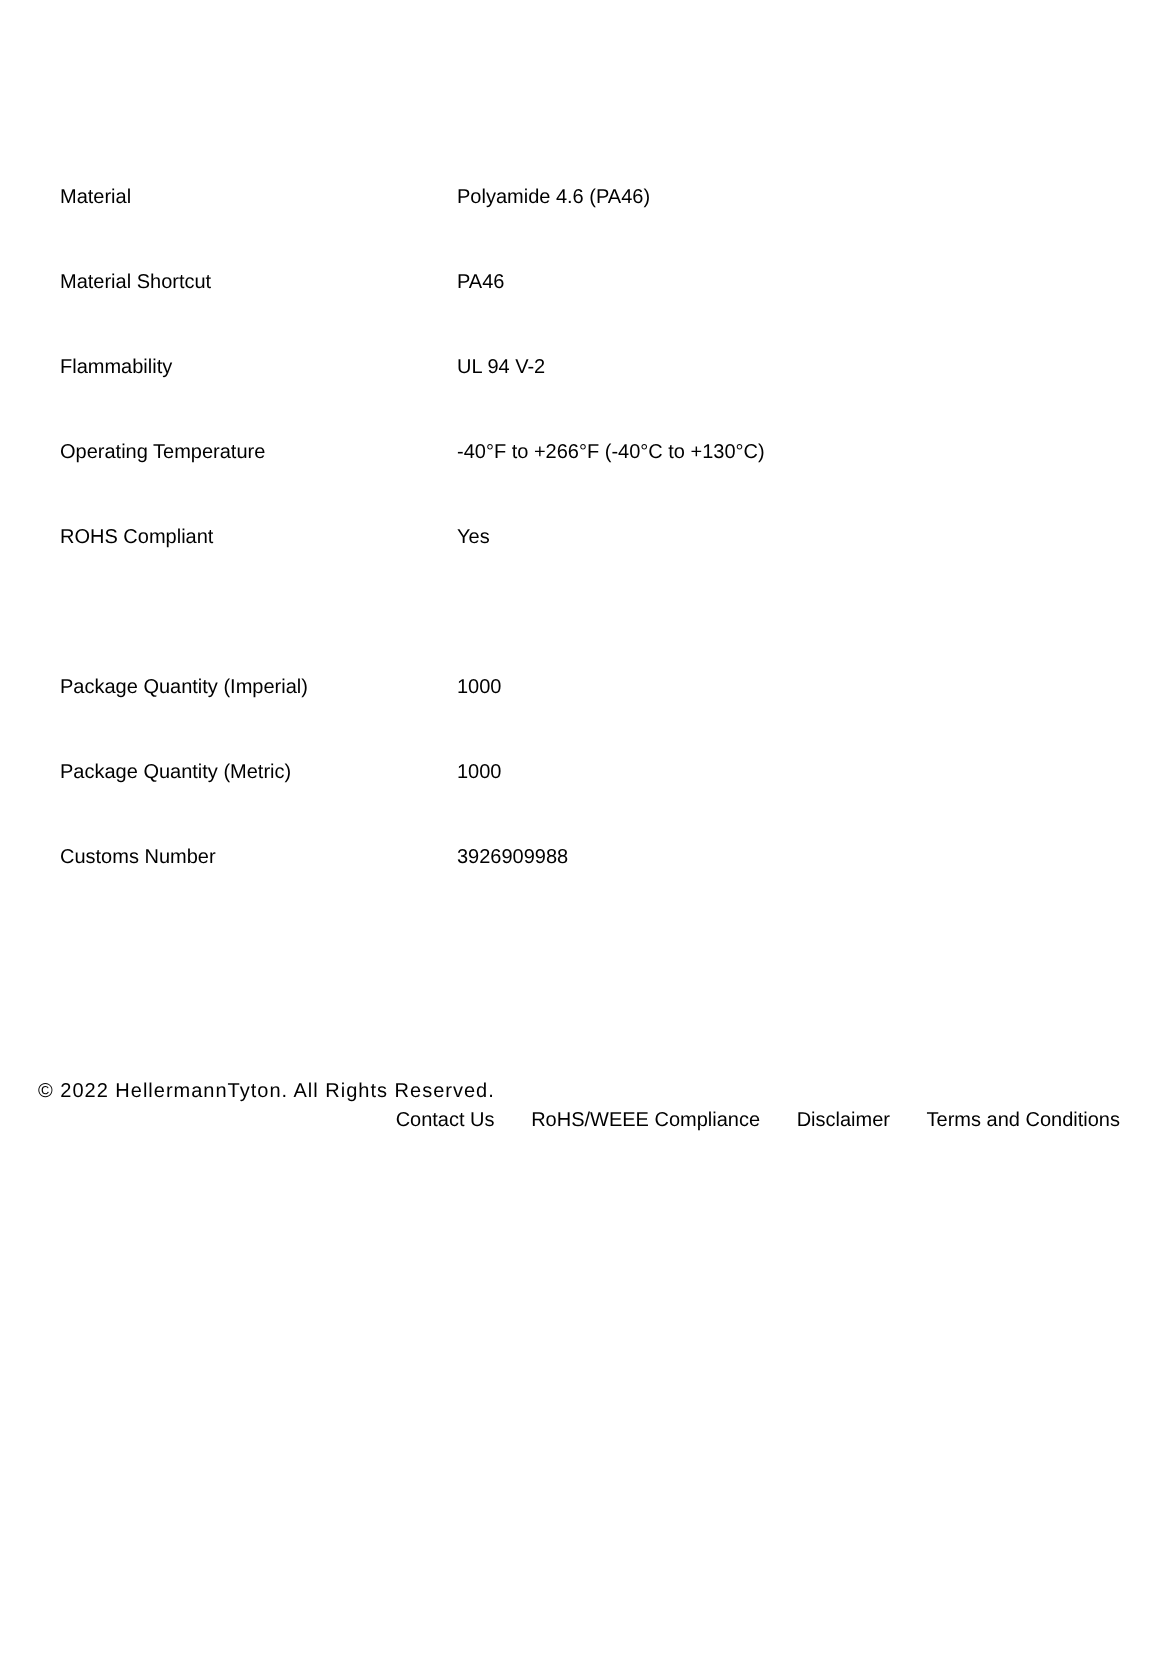| Material | Polyamide 4.6 (PA46) |
| Material Shortcut | PA46 |
| Flammability | UL 94 V-2 |
| Operating Temperature | -40°F to +266°F (-40°C to +130°C) |
| ROHS Compliant | Yes |
| Package Quantity (Imperial) | 1000 |
| Package Quantity (Metric) | 1000 |
| Customs Number | 3926909988 |
© 2022 HellermannTyton. All Rights Reserved.
Contact Us RoHS/WEEE Compliance Disclaimer Terms and Conditions